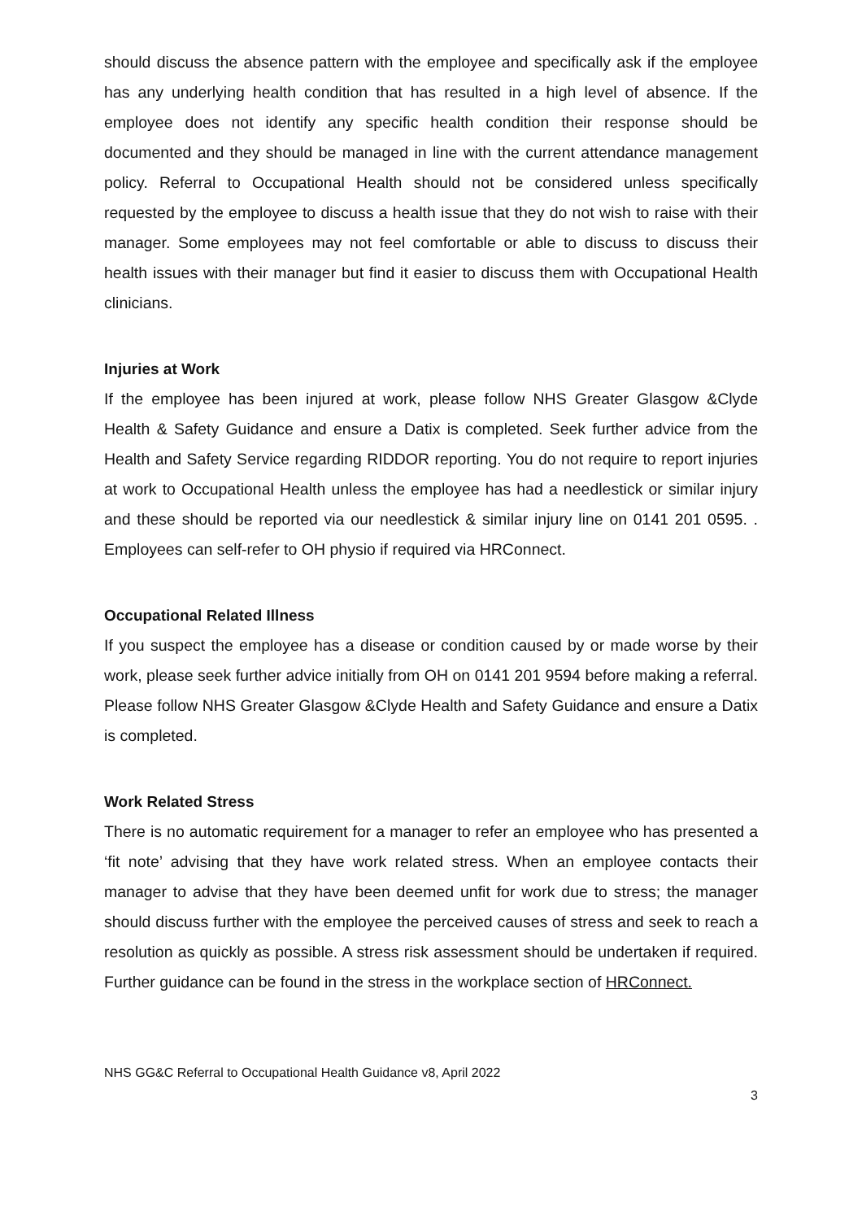should discuss the absence pattern with the employee and specifically ask if the employee has any underlying health condition that has resulted in a high level of absence. If the employee does not identify any specific health condition their response should be documented and they should be managed in line with the current attendance management policy. Referral to Occupational Health should not be considered unless specifically requested by the employee to discuss a health issue that they do not wish to raise with their manager. Some employees may not feel comfortable or able to discuss to discuss their health issues with their manager but find it easier to discuss them with Occupational Health clinicians.
Injuries at Work
If the employee has been injured at work, please follow NHS Greater Glasgow &Clyde Health & Safety Guidance and ensure a Datix is completed. Seek further advice from the Health and Safety Service regarding RIDDOR reporting. You do not require to report injuries at work to Occupational Health unless the employee has had a needlestick or similar injury and these should be reported via our needlestick & similar injury line on 0141 201 0595. . Employees can self-refer to OH physio if required via HRConnect.
Occupational Related Illness
If you suspect the employee has a disease or condition caused by or made worse by their work, please seek further advice initially from OH on 0141 201 9594 before making a referral. Please follow NHS Greater Glasgow &Clyde Health and Safety Guidance and ensure a Datix is completed.
Work Related Stress
There is no automatic requirement for a manager to refer an employee who has presented a ‘fit note’ advising that they have work related stress. When an employee contacts their manager to advise that they have been deemed unfit for work due to stress; the manager should discuss further with the employee the perceived causes of stress and seek to reach a resolution as quickly as possible. A stress risk assessment should be undertaken if required. Further guidance can be found in the stress in the workplace section of HRConnect.
NHS GG&C Referral to Occupational Health Guidance v8, April 2022
3